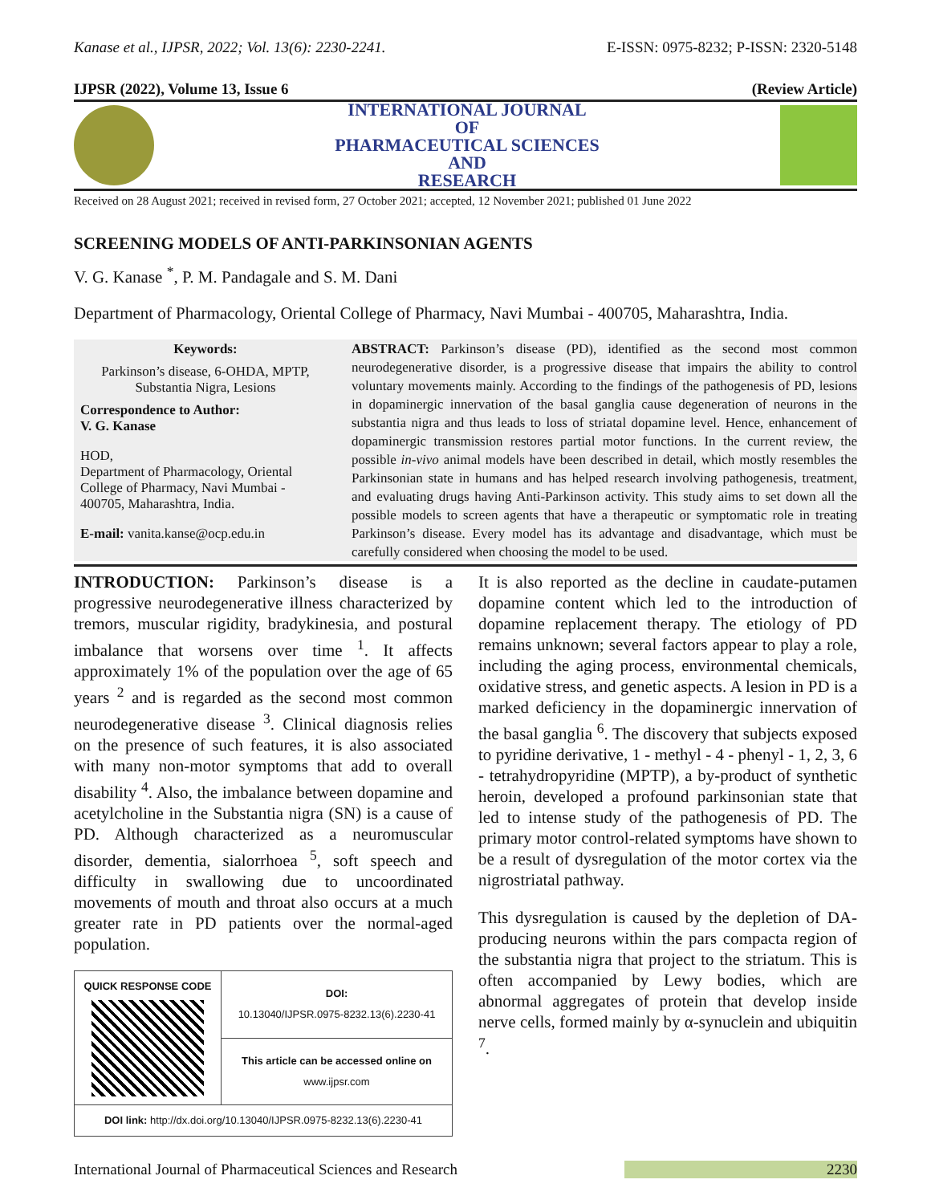Kanase et al., IJPSR, 2022; Vol. 13(6): 2230-2241. E-ISSN: 0975-8232; P-ISSN: 2320-5148
IJPSR (2022), Volume 13, Issue 6 (Review Article)
INTERNATIONAL JOURNAL
OF
PHARMACEUTICAL SCIENCES
AND
RESEARCH
Received on 28 August 2021; received in revised form, 27 October 2021; accepted, 12 November 2021; published 01 June 2022
SCREENING MODELS OF ANTI-PARKINSONIAN AGENTS
V. G. Kanase <sup>*</sup>, P. M. Pandagale and S. M. Dani
Department of Pharmacology, Oriental College of Pharmacy, Navi Mumbai - 400705, Maharashtra, India.
Keywords:
Parkinson’s disease, 6-OHDA, MPTP, Substantia Nigra, Lesions
Correspondence to Author:
V. G. Kanase
HOD,
Department of Pharmacology, Oriental College of Pharmacy, Navi Mumbai - 400705, Maharashtra, India.
E-mail: vanita.kanse@ocp.edu.in
ABSTRACT: Parkinson’s disease (PD), identified as the second most common neurodegenerative disorder, is a progressive disease that impairs the ability to control voluntary movements mainly. According to the findings of the pathogenesis of PD, lesions in dopaminergic innervation of the basal ganglia cause degeneration of neurons in the substantia nigra and thus leads to loss of striatal dopamine level. Hence, enhancement of dopaminergic transmission restores partial motor functions. In the current review, the possible in-vivo animal models have been described in detail, which mostly resembles the Parkinsonian state in humans and has helped research involving pathogenesis, treatment, and evaluating drugs having Anti-Parkinson activity. This study aims to set down all the possible models to screen agents that have a therapeutic or symptomatic role in treating Parkinson’s disease. Every model has its advantage and disadvantage, which must be carefully considered when choosing the model to be used.
INTRODUCTION: Parkinson’s disease is a progressive neurodegenerative illness characterized by tremors, muscular rigidity, bradykinesia, and postural imbalance that worsens over time <sup>1</sup>. It affects approximately 1% of the population over the age of 65 years <sup>2</sup> and is regarded as the second most common neurodegenerative disease <sup>3</sup>. Clinical diagnosis relies on the presence of such features, it is also associated with many non-motor symptoms that add to overall disability <sup>4</sup>. Also, the imbalance between dopamine and acetylcholine in the Substantia nigra (SN) is a cause of PD. Although characterized as a neuromuscular disorder, dementia, sialorrhoea <sup>5</sup>, soft speech and difficulty in swallowing due to uncoordinated movements of mouth and throat also occurs at a much greater rate in PD patients over the normal-aged population.
| QUICK RESPONSE CODE | DOI: 10.13040/IJPSR.0975-8232.13(6).2230-41 |
| | This article can be accessed online on www.ijpsr.com |
| DOI link: http://dx.doi.org/10.13040/IJPSR.0975-8232.13(6).2230-41 | |
It is also reported as the decline in caudate-putamen dopamine content which led to the introduction of dopamine replacement therapy. The etiology of PD remains unknown; several factors appear to play a role, including the aging process, environmental chemicals, oxidative stress, and genetic aspects. A lesion in PD is a marked deficiency in the dopaminergic innervation of the basal ganglia <sup>6</sup>. The discovery that subjects exposed to pyridine derivative, 1 - methyl - 4 - phenyl - 1, 2, 3, 6 - tetrahydropyridine (MPTP), a by-product of synthetic heroin, developed a profound parkinsonian state that led to intense study of the pathogenesis of PD. The primary motor control-related symptoms have shown to be a result of dysregulation of the motor cortex via the nigrostriatal pathway.
This dysregulation is caused by the depletion of DA-producing neurons within the pars compacta region of the substantia nigra that project to the striatum. This is often accompanied by Lewy bodies, which are abnormal aggregates of protein that develop inside nerve cells, formed mainly by α-synuclein and ubiquitin <sup>7</sup>.
International Journal of Pharmaceutical Sciences and Research 2230